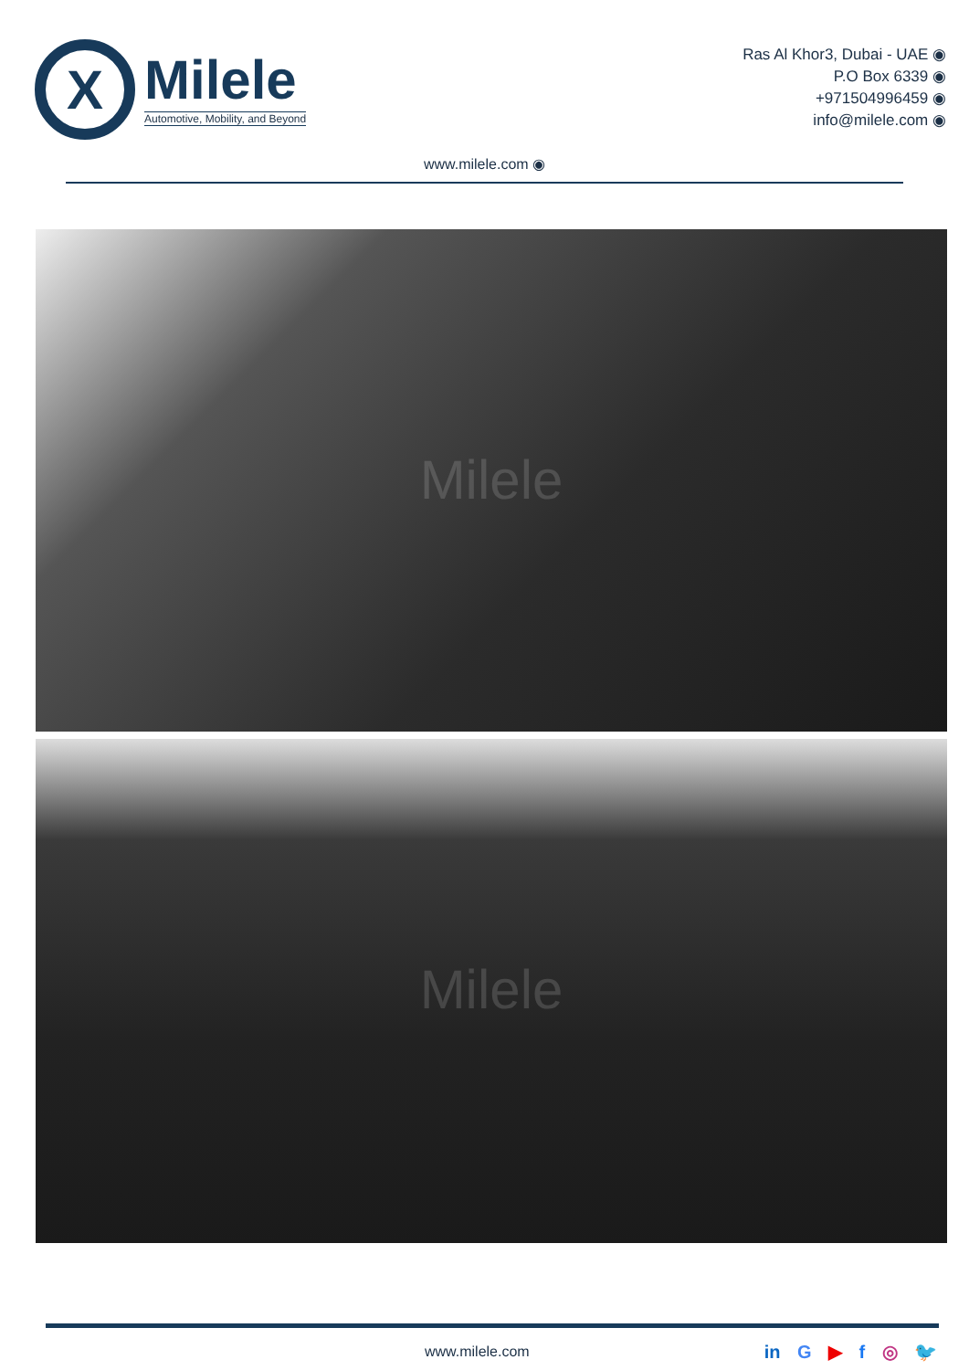X
Milele
Automotive, Mobility, and Beyond
Ras Al Khor3, Dubai - UAE ◉
P.O Box 6339 ◉
+971504996459 ◉
info@milele.com ◉
www.milele.com ◉
Milele
Milele
www.milele.com
in G ▶ f ◎ 🐦